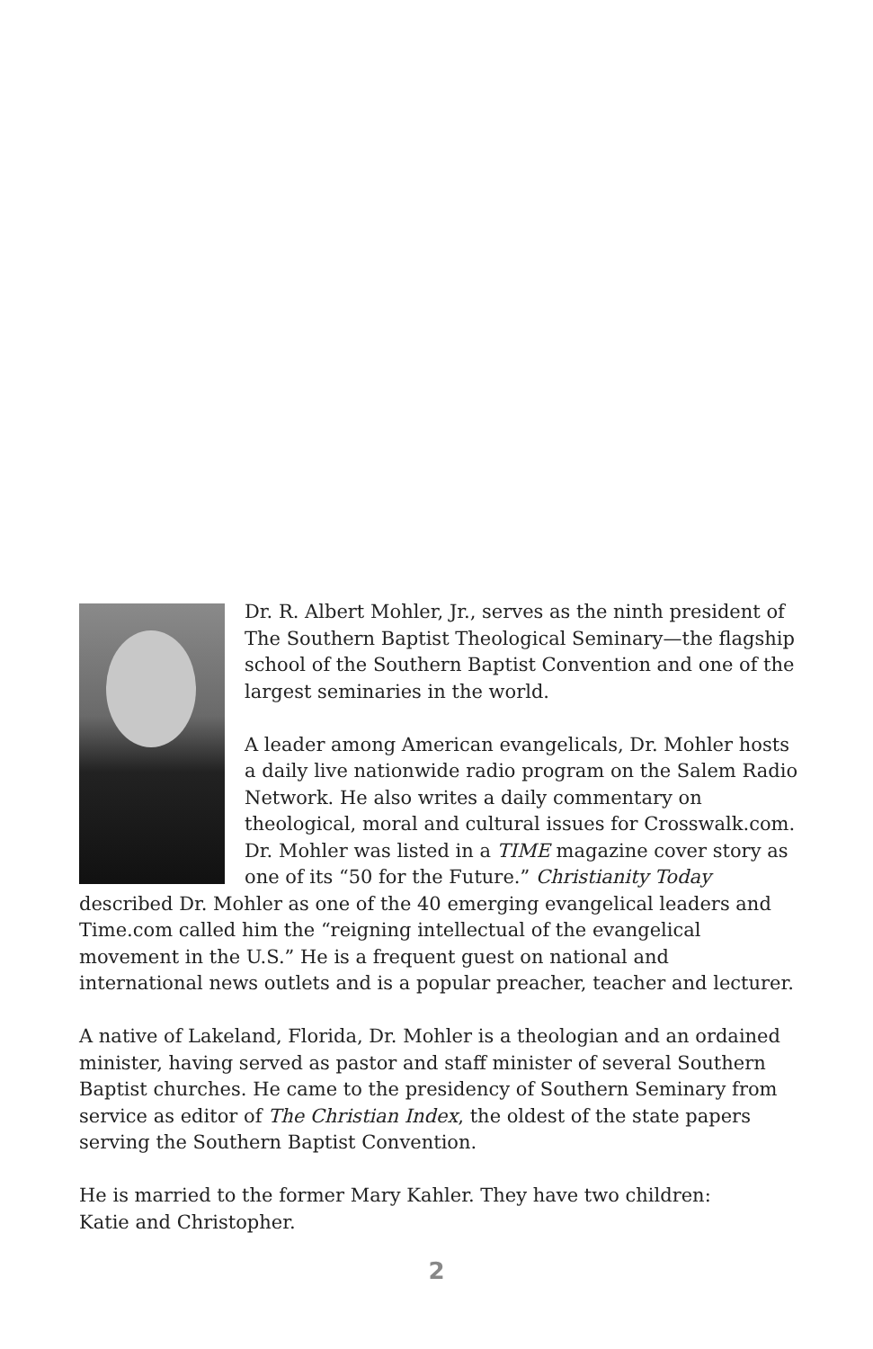Dr. R. Albert Mohler, Jr., serves as the ninth president of The Southern Baptist Theological Seminary—the flagship school of the Southern Baptist Convention and one of the largest seminaries in the world.
A leader among American evangelicals, Dr. Mohler hosts a daily live nationwide radio program on the Salem Radio Network. He also writes a daily commentary on theological, moral and cultural issues for Crosswalk.com. Dr. Mohler was listed in a TIME magazine cover story as one of its “50 for the Future.” Christianity Today described Dr. Mohler as one of the 40 emerging evangelical leaders and Time.com called him the “reigning intellectual of the evangelical movement in the U.S.” He is a frequent guest on national and international news outlets and is a popular preacher, teacher and lecturer.
A native of Lakeland, Florida, Dr. Mohler is a theologian and an ordained minister, having served as pastor and staff minister of several Southern Baptist churches. He came to the presidency of Southern Seminary from service as editor of The Christian Index, the oldest of the state papers serving the Southern Baptist Convention.
He is married to the former Mary Kahler. They have two children:
Katie and Christopher.
2